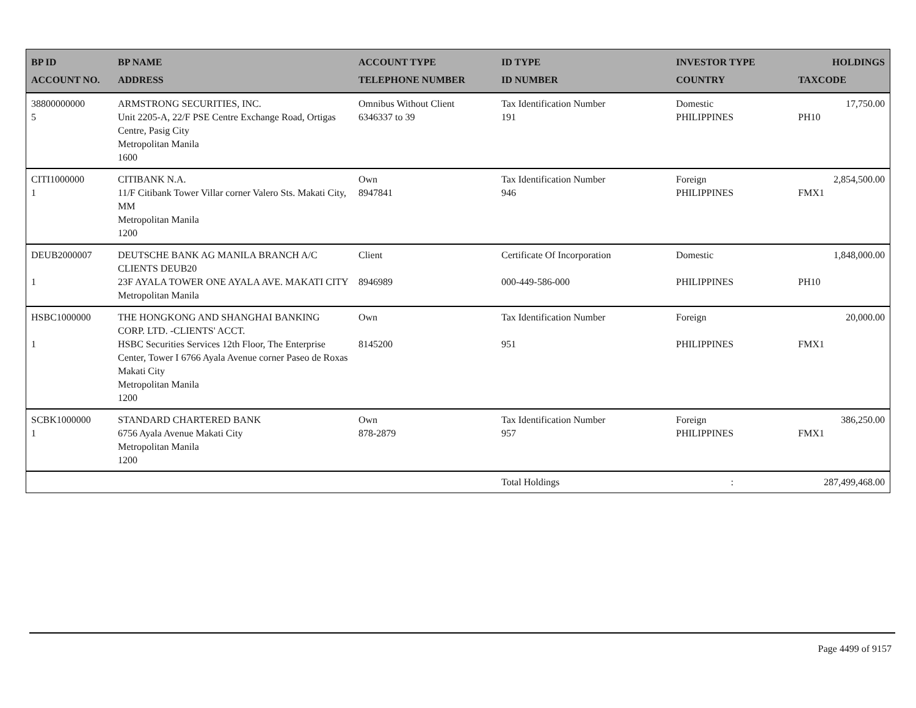| BP ID ACCOUNT NO. | BP NAME ADDRESS | ACCOUNT TYPE TELEPHONE NUMBER | ID TYPE ID NUMBER | INVESTOR TYPE COUNTRY | HOLDINGS TAXCODE |
| --- | --- | --- | --- | --- | --- |
| 38800000000 5 | ARMSTRONG SECURITIES, INC. Unit 2205-A, 22/F PSE Centre Exchange Road, Ortigas Centre, Pasig City Metropolitan Manila 1600 | Omnibus Without Client 6346337 to 39 | Tax Identification Number 191 | Domestic PHILIPPINES | 17,750.00 PH10 |
| CITI1000000 1 | CITIBANK N.A. 11/F Citibank Tower Villar corner Valero Sts. Makati City, MM Metropolitan Manila 1200 | Own 8947841 | Tax Identification Number 946 | Foreign PHILIPPINES | 2,854,500.00 FMX1 |
| DEUB2000007 1 | DEUTSCHE BANK AG MANILA BRANCH A/C CLIENTS DEUB20 23F AYALA TOWER ONE AYALA AVE. MAKATI CITY Metropolitan Manila | Client 8946989 | Certificate Of Incorporation 000-449-586-000 | Domestic PHILIPPINES | 1,848,000.00 PH10 |
| HSBC1000000 1 | THE HONGKONG AND SHANGHAI BANKING CORP. LTD. -CLIENTS' ACCT. HSBC Securities Services 12th Floor, The Enterprise Center, Tower I 6766 Ayala Avenue corner Paseo de Roxas Makati City Metropolitan Manila 1200 | Own 8145200 | Tax Identification Number 951 | Foreign PHILIPPINES | 20,000.00 FMX1 |
| SCBK1000000 1 | STANDARD CHARTERED BANK 6756 Ayala Avenue Makati City Metropolitan Manila 1200 | Own 878-2879 | Tax Identification Number 957 | Foreign PHILIPPINES | 386,250.00 FMX1 |
| | | | Total Holdings | : | 287,499,468.00 |
Page 4499 of 9157